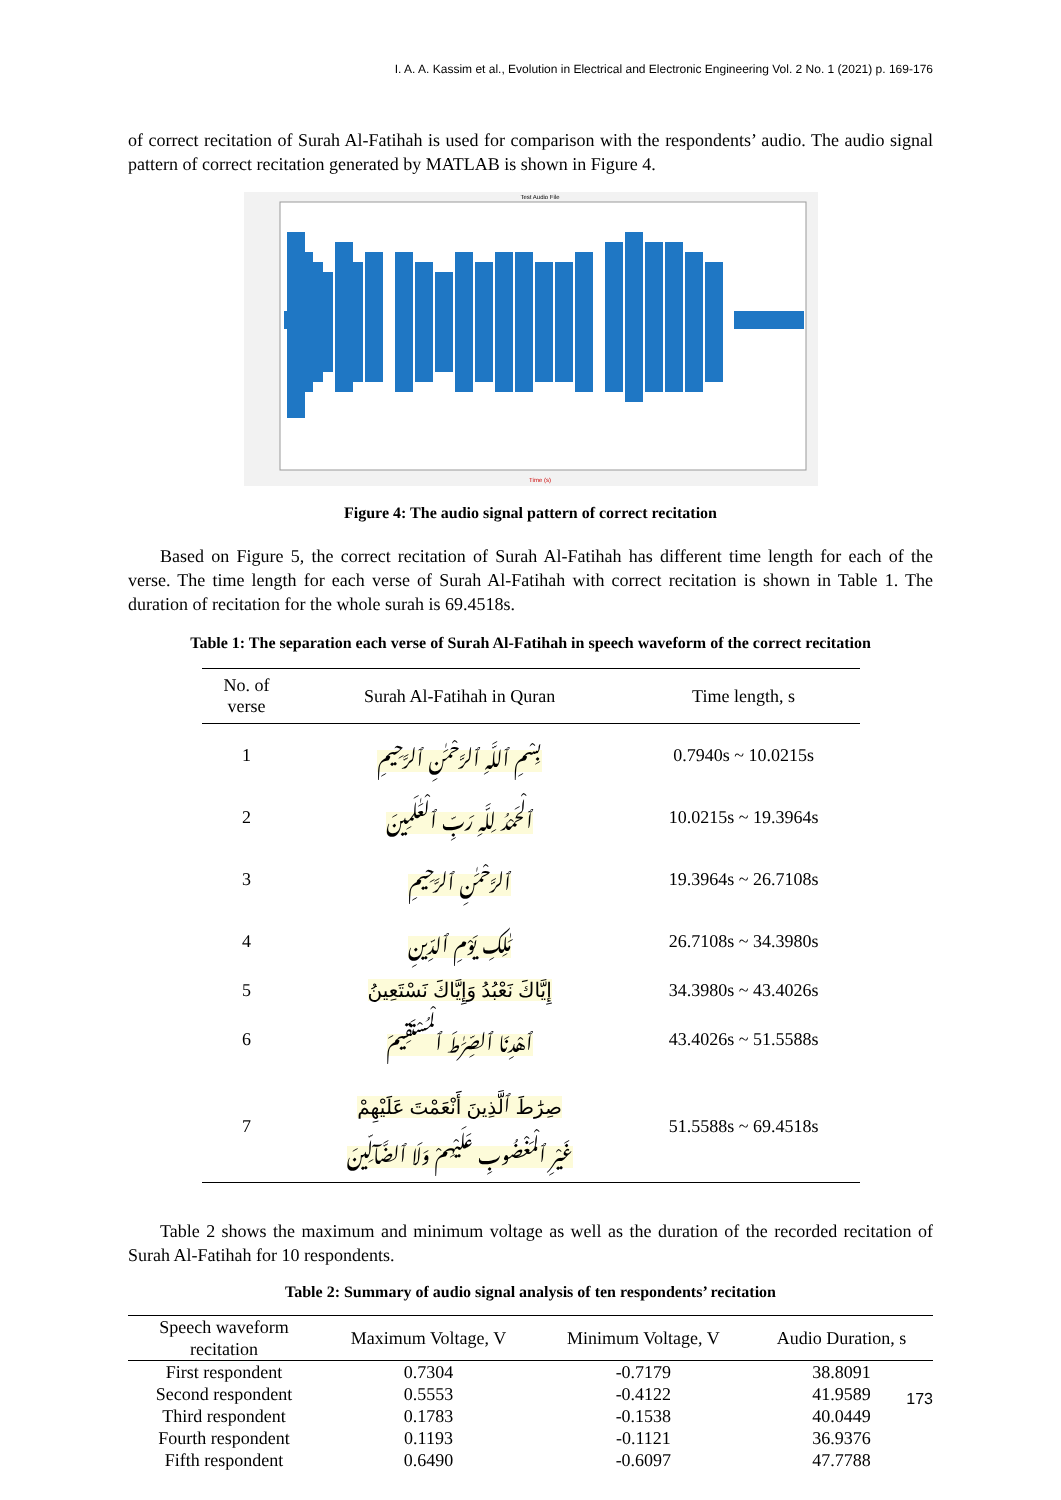I. A. A. Kassim et al., Evolution in Electrical and Electronic Engineering Vol. 2 No. 1 (2021) p. 169-176
of correct recitation of Surah Al-Fatihah is used for comparison with the respondents’ audio. The audio signal pattern of correct recitation generated by MATLAB is shown in Figure 4.
Test Audio File
Time (s)
Figure 4: The audio signal pattern of correct recitation
Based on Figure 5, the correct recitation of Surah Al-Fatihah has different time length for each of the verse. The time length for each verse of Surah Al-Fatihah with correct recitation is shown in Table 1. The duration of recitation for the whole surah is 69.4518s.
Table 1: The separation each verse of Surah Al-Fatihah in speech waveform of the correct recitation
| No. of verse | Surah Al-Fatihah in Quran | Time length, s |
| --- | --- | --- |
| 1 | بِسْمِ ٱللَّهِ ٱلرَّحْمَٰنِ ٱلرَّحِيمِ | 0.7940s ~ 10.0215s |
| 2 | ٱلْحَمْدُ لِلَّهِ رَبِّ ٱلْعَٰلَمِينَ | 10.0215s ~ 19.3964s |
| 3 | ٱلرَّحْمَٰنِ ٱلرَّحِيمِ | 19.3964s ~ 26.7108s |
| 4 | مَٰلِكِ يَوْمِ ٱلدِّينِ | 26.7108s ~ 34.3980s |
| 5 | إِيَّاكَ نَعْبُدُ وَإِيَّاكَ نَسْتَعِينُ | 34.3980s ~ 43.4026s |
| 6 | ٱهْدِنَا ٱلصِّرَٰطَ ٱلْمُسْتَقِيمَ | 43.4026s ~ 51.5588s |
| 7 | صِرَٰطَ ٱلَّذِينَ أَنْعَمْتَ عَلَيْهِمْ غَيْرِ ٱلْمَغْضُوبِ عَلَيْهِمْ وَلَا ٱلضَّآلِّينَ | 51.5588s ~ 69.4518s |
Table 2 shows the maximum and minimum voltage as well as the duration of the recorded recitation of Surah Al-Fatihah for 10 respondents.
Table 2: Summary of audio signal analysis of ten respondents’ recitation
| Speech waveform recitation | Maximum Voltage, V | Minimum Voltage, V | Audio Duration, s |
| --- | --- | --- | --- |
| First respondent | 0.7304 | -0.7179 | 38.8091 |
| Second respondent | 0.5553 | -0.4122 | 41.9589 |
| Third respondent | 0.1783 | -0.1538 | 40.0449 |
| Fourth respondent | 0.1193 | -0.1121 | 36.9376 |
| Fifth respondent | 0.6490 | -0.6097 | 47.7788 |
173